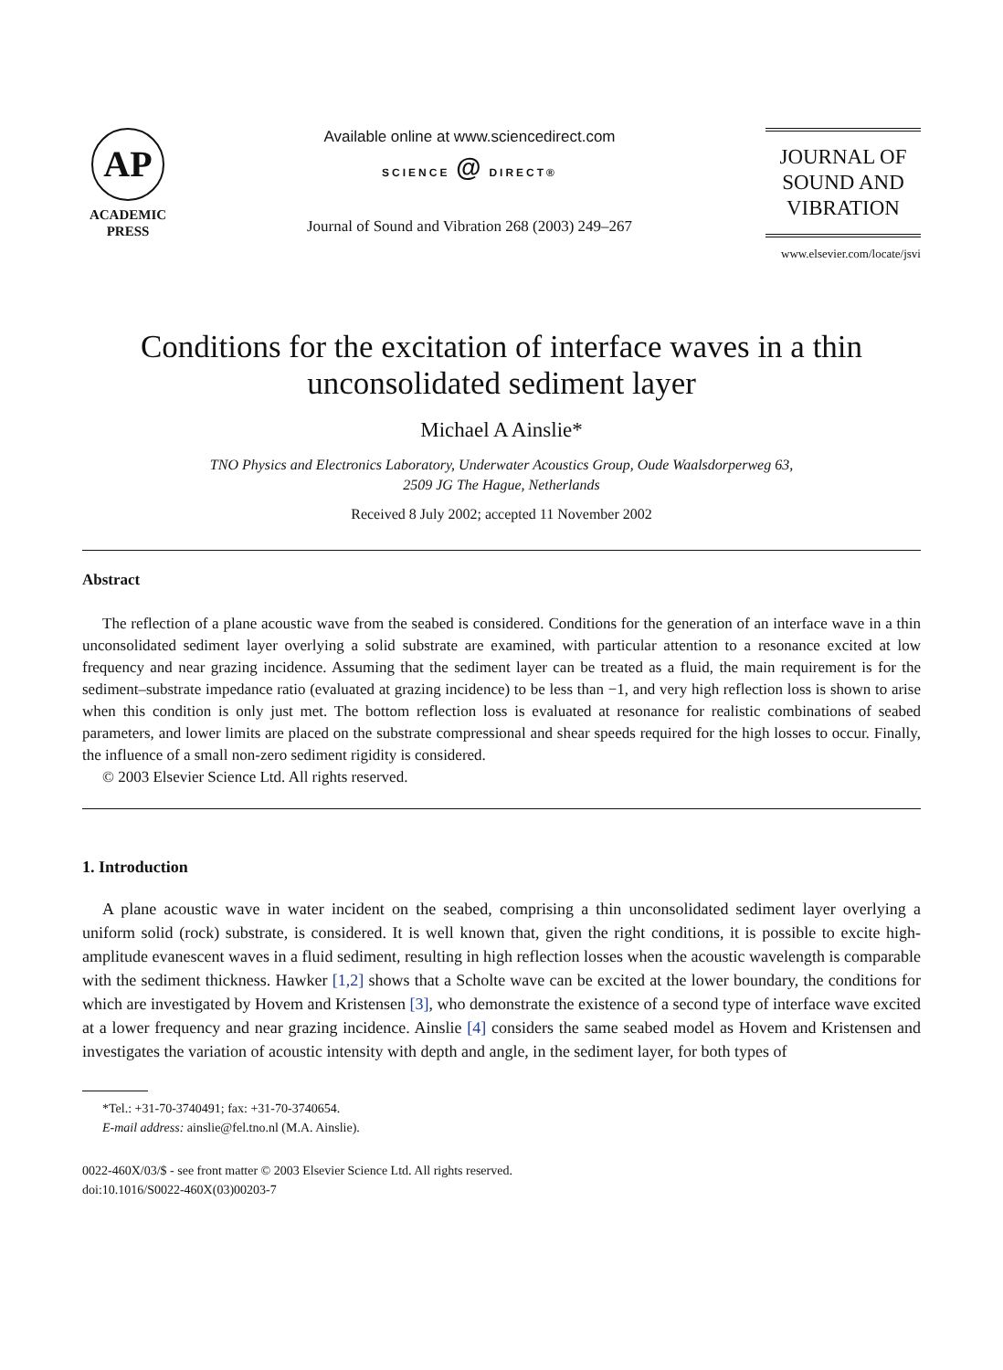AP
ACADEMIC
PRESS
Available online at www.sciencedirect.com
SCIENCE @ DIRECT®
Journal of Sound and Vibration 268 (2003) 249–267
JOURNAL OF
SOUND AND
VIBRATION
www.elsevier.com/locate/jsvi
Conditions for the excitation of interface waves in a thin
unconsolidated sediment layer
Michael A Ainslie*
TNO Physics and Electronics Laboratory, Underwater Acoustics Group, Oude Waalsdorperweg 63,
2509 JG The Hague, Netherlands
Received 8 July 2002; accepted 11 November 2002
Abstract
The reflection of a plane acoustic wave from the seabed is considered. Conditions for the generation of an interface wave in a thin unconsolidated sediment layer overlying a solid substrate are examined, with particular attention to a resonance excited at low frequency and near grazing incidence. Assuming that the sediment layer can be treated as a fluid, the main requirement is for the sediment–substrate impedance ratio (evaluated at grazing incidence) to be less than −1, and very high reflection loss is shown to arise when this condition is only just met. The bottom reflection loss is evaluated at resonance for realistic combinations of seabed parameters, and lower limits are placed on the substrate compressional and shear speeds required for the high losses to occur. Finally, the influence of a small non-zero sediment rigidity is considered.
© 2003 Elsevier Science Ltd. All rights reserved.
1. Introduction
A plane acoustic wave in water incident on the seabed, comprising a thin unconsolidated sediment layer overlying a uniform solid (rock) substrate, is considered. It is well known that, given the right conditions, it is possible to excite high-amplitude evanescent waves in a fluid sediment, resulting in high reflection losses when the acoustic wavelength is comparable with the sediment thickness. Hawker [1,2] shows that a Scholte wave can be excited at the lower boundary, the conditions for which are investigated by Hovem and Kristensen [3], who demonstrate the existence of a second type of interface wave excited at a lower frequency and near grazing incidence. Ainslie [4] considers the same seabed model as Hovem and Kristensen and investigates the variation of acoustic intensity with depth and angle, in the sediment layer, for both types of
*Tel.: +31-70-3740491; fax: +31-70-3740654.
E-mail address: ainslie@fel.tno.nl (M.A. Ainslie).
0022-460X/03/$ - see front matter © 2003 Elsevier Science Ltd. All rights reserved.
doi:10.1016/S0022-460X(03)00203-7